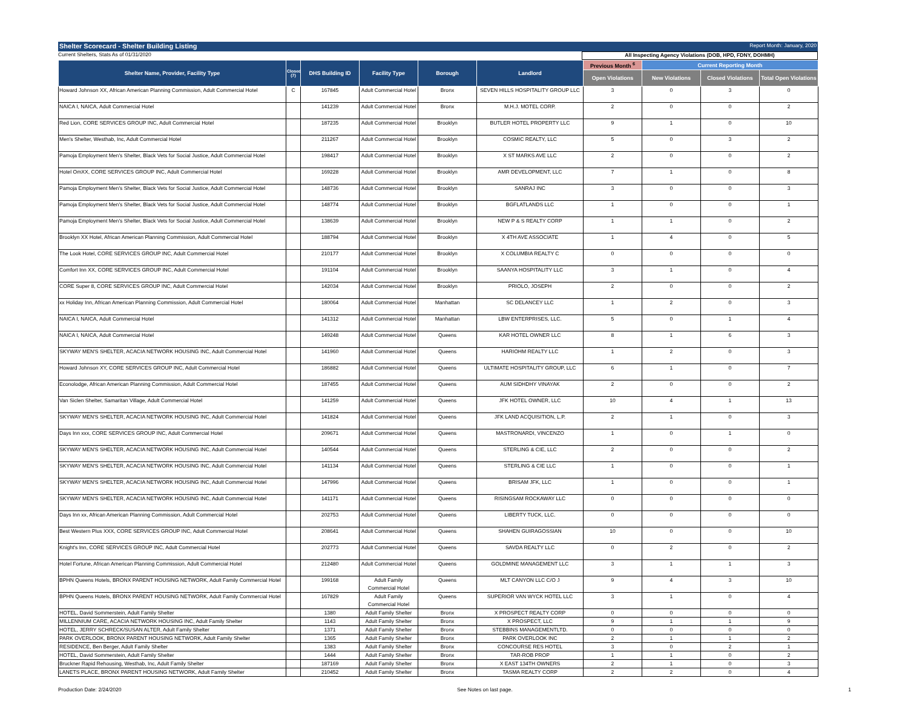Shelter Scorecard - Shelter Building Listing Report Month: January, 2020
Current Shelters, Stats As of 01/31/2020
All Inspecting Agency Violations (DOB, HPD, FDNY, DOHMH)
| Shelter Name, Provider, Facility Type | Closed (7) | DHS Building ID | Facility Type | Borough | Landlord | Previous Month <sup>6</sup> | Current Reporting Month | | |
| --- | --- | --- | --- | --- | --- | --- | --- | --- | --- |
| | | | | | | Open Violations | New Violations | Closed Violations | Total Open Violations |
| Howard Johnson XX, African American Planning Commission, Adult Commercial Hotel | C | 167845 | Adult Commercial Hotel | Bronx | SEVEN HILLS HOSPITALITY GROUP LLC | 3 | 0 | 3 | 0 |
| NAICA I, NAICA, Adult Commercial Hotel | | 141239 | Adult Commercial Hotel | Bronx | M.H.J. MOTEL CORP. | 2 | 0 | 0 | 2 |
| Red Lion, CORE SERVICES GROUP INC, Adult Commercial Hotel | | 187235 | Adult Commercial Hotel | Brooklyn | BUTLER HOTEL PROPERTY LLC | 9 | 1 | 0 | 10 |
| Men's Shelter, Westhab, Inc, Adult Commercial Hotel | | 211267 | Adult Commercial Hotel | Brooklyn | COSMIC REALTY, LLC | 5 | 0 | 3 | 2 |
| Pamoja Employment Men's Shelter, Black Vets for Social Justice, Adult Commercial Hotel | | 198417 | Adult Commercial Hotel | Brooklyn | X ST MARKS AVE LLC | 2 | 0 | 0 | 2 |
| Hotel OmXX, CORE SERVICES GROUP INC, Adult Commercial Hotel | | 169228 | Adult Commercial Hotel | Brooklyn | AMR DEVELOPMENT, LLC | 7 | 1 | 0 | 8 |
| Pamoja Employment Men's Shelter, Black Vets for Social Justice, Adult Commercial Hotel | | 148736 | Adult Commercial Hotel | Brooklyn | SANRAJ INC | 3 | 0 | 0 | 3 |
| Pamoja Employment Men's Shelter, Black Vets for Social Justice, Adult Commercial Hotel | | 148774 | Adult Commercial Hotel | Brooklyn | BGFLATLANDS LLC | 1 | 0 | 0 | 1 |
| Pamoja Employment Men's Shelter, Black Vets for Social Justice, Adult Commercial Hotel | | 138639 | Adult Commercial Hotel | Brooklyn | NEW P & S REALTY CORP | 1 | 1 | 0 | 2 |
| Brooklyn XX Hotel, African American Planning Commission, Adult Commercial Hotel | | 188794 | Adult Commercial Hotel | Brooklyn | X 4TH AVE ASSOCIATE | 1 | 4 | 0 | 5 |
| The Look Hotel, CORE SERVICES GROUP INC, Adult Commercial Hotel | | 210177 | Adult Commercial Hotel | Brooklyn | X COLUMBIA REALTY C | 0 | 0 | 0 | 0 |
| Comfort Inn XX, CORE SERVICES GROUP INC, Adult Commercial Hotel | | 191104 | Adult Commercial Hotel | Brooklyn | SAANYA HOSPITALITY LLC | 3 | 1 | 0 | 4 |
| CORE Super 8, CORE SERVICES GROUP INC, Adult Commercial Hotel | | 142034 | Adult Commercial Hotel | Brooklyn | PRIOLO, JOSEPH | 2 | 0 | 0 | 2 |
| xx Holiday Inn, African American Planning Commission, Adult Commercial Hotel | | 180064 | Adult Commercial Hotel | Manhattan | SC DELANCEY LLC | 1 | 2 | 0 | 3 |
| NAICA I, NAICA, Adult Commercial Hotel | | 141312 | Adult Commercial Hotel | Manhattan | LBW ENTERPRISES, LLC. | 5 | 0 | 1 | 4 |
| NAICA I, NAICA, Adult Commercial Hotel | | 149248 | Adult Commercial Hotel | Queens | KAR HOTEL OWNER LLC | 8 | 1 | 6 | 3 |
| SKYWAY MEN'S SHELTER, ACACIA NETWORK HOUSING INC, Adult Commercial Hotel | | 141960 | Adult Commercial Hotel | Queens | HARIOHM REALTY LLC | 1 | 2 | 0 | 3 |
| Howard Johnson XY, CORE SERVICES GROUP INC, Adult Commercial Hotel | | 186882 | Adult Commercial Hotel | Queens | ULTIMATE HOSPITALITY GROUP, LLC | 6 | 1 | 0 | 7 |
| Econolodge, African American Planning Commission, Adult Commercial Hotel | | 187455 | Adult Commercial Hotel | Queens | AUM SIDHDHY VINAYAK | 2 | 0 | 0 | 2 |
| Van Siclen Shelter, Samaritan Village, Adult Commercial Hotel | | 141259 | Adult Commercial Hotel | Queens | JFK HOTEL OWNER, LLC | 10 | 4 | 1 | 13 |
| SKYWAY MEN'S SHELTER, ACACIA NETWORK HOUSING INC, Adult Commercial Hotel | | 141824 | Adult Commercial Hotel | Queens | JFK LAND ACQUISITION, L.P. | 2 | 1 | 0 | 3 |
| Days Inn xxx, CORE SERVICES GROUP INC, Adult Commercial Hotel | | 209671 | Adult Commercial Hotel | Queens | MASTRONARDI, VINCENZO | 1 | 0 | 1 | 0 |
| SKYWAY MEN'S SHELTER, ACACIA NETWORK HOUSING INC, Adult Commercial Hotel | | 140544 | Adult Commercial Hotel | Queens | STERLING & CIE, LLC | 2 | 0 | 0 | 2 |
| SKYWAY MEN'S SHELTER, ACACIA NETWORK HOUSING INC, Adult Commercial Hotel | | 141134 | Adult Commercial Hotel | Queens | STERLING & CIE LLC | 1 | 0 | 0 | 1 |
| SKYWAY MEN'S SHELTER, ACACIA NETWORK HOUSING INC, Adult Commercial Hotel | | 147996 | Adult Commercial Hotel | Queens | BRISAM JFK, LLC | 1 | 0 | 0 | 1 |
| SKYWAY MEN'S SHELTER, ACACIA NETWORK HOUSING INC, Adult Commercial Hotel | | 141171 | Adult Commercial Hotel | Queens | RISINGSAM ROCKAWAY LLC | 0 | 0 | 0 | 0 |
| Days Inn xx, African American Planning Commission, Adult Commercial Hotel | | 202753 | Adult Commercial Hotel | Queens | LIBERTY TUCK, LLC. | 0 | 0 | 0 | 0 |
| Best Western Plus XXX, CORE SERVICES GROUP INC, Adult Commercial Hotel | | 208641 | Adult Commercial Hotel | Queens | SHAHEN GUIRAGOSSIAN | 10 | 0 | 0 | 10 |
| Knight's Inn, CORE SERVICES GROUP INC, Adult Commercial Hotel | | 202773 | Adult Commercial Hotel | Queens | SAVDA REALTY LLC | 0 | 2 | 0 | 2 |
| Hotel Fortune, African American Planning Commission, Adult Commercial Hotel | | 212480 | Adult Commercial Hotel | Queens | GOLDMINE MANAGEMENT LLC | 3 | 1 | 1 | 3 |
| BPHN Queens Hotels, BRONX PARENT HOUSING NETWORK, Adult Family Commercial Hotel | | 199168 | Adult Family Commercial Hotel | Queens | MLT CANYON LLC C/O J | 9 | 4 | 3 | 10 |
| BPHN Queens Hotels, BRONX PARENT HOUSING NETWORK, Adult Family Commercial Hotel | | 167829 | Adult Family Commercial Hotel | Queens | SUPERIOR VAN WYCK HOTEL LLC | 3 | 1 | 0 | 4 |
| HOTEL, David Sommerstein, Adult Family Shelter | | 1380 | Adult Family Shelter | Bronx | X PROSPECT REALTY CORP | 0 | 0 | 0 | 0 |
| MILLENNIUM CARE, ACACIA NETWORK HOUSING INC, Adult Family Shelter | | 1143 | Adult Family Shelter | Bronx | X PROSPECT, LLC | 9 | 1 | 1 | 9 |
| HOTEL, JERRY SCHRECK/SUSAN ALTER, Adult Family Shelter | | 1371 | Adult Family Shelter | Bronx | STEBBINS MANAGEMENTLTD. | 0 | 0 | 0 | 0 |
| PARK OVERLOOK, BRONX PARENT HOUSING NETWORK, Adult Family Shelter | | 1365 | Adult Family Shelter | Bronx | PARK OVERLOOK INC | 2 | 1 | 1 | 2 |
| RESIDENCE, Ben Berger, Adult Family Shelter | | 1383 | Adult Family Shelter | Bronx | CONCOURSE RES HOTEL | 3 | 0 | 2 | 1 |
| HOTEL, David Sommerstein, Adult Family Shelter | | 1444 | Adult Family Shelter | Bronx | TAR-ROB PROP | 1 | 1 | 0 | 2 |
| Bruckner Rapid Rehousing, Westhab, Inc, Adult Family Shelter | | 187169 | Adult Family Shelter | Bronx | X EAST 134TH OWNERS | 2 | 1 | 0 | 3 |
| LANETS PLACE, BRONX PARENT HOUSING NETWORK, Adult Family Shelter | | 210452 | Adult Family Shelter | Bronx | TASMA REALTY CORP | 2 | 2 | 0 | 4 |
Production Date: 2/24/2020 See Notes on last page. 1